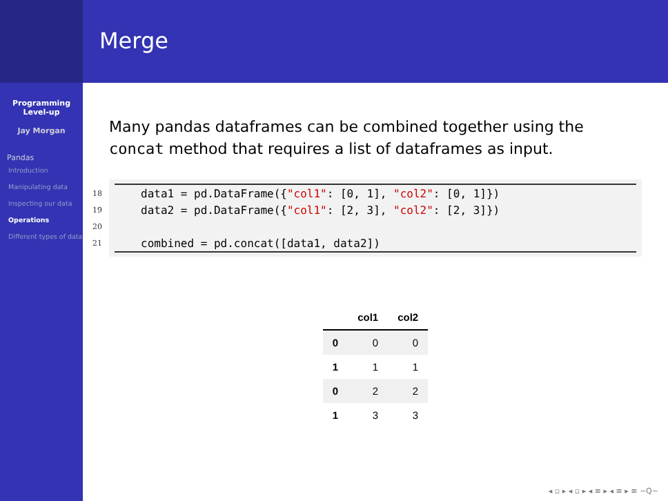Merge
Programming
Level-up
Jay Morgan
Pandas
Introduction
Manipulating data
Inspecting our data
Operations
Different types of data
Many pandas dataframes can be combined together using the concat method that requires a list of dataframes as input.
| 18 | data1 = pd.DataFrame({ "col1" : [0, 1], "col2" : [0, 1]}) |
| 19 | data2 = pd.DataFrame({ "col1" : [2, 3], "col2" : [2, 3]}) |
| 20 | |
| 21 | combined = pd.concat([data1, data2]) |
| | col1 | col2 |
| --- | --- | --- |
| 0 | 0 | 0 |
| 1 | 1 | 1 |
| 0 | 2 | 2 |
| 1 | 3 | 3 |
◂ ▫ ▸ ◂ ▫ ▸ ◂ ≡ ▸ ◂ ≡ ▸ ≡ ∽Q∼